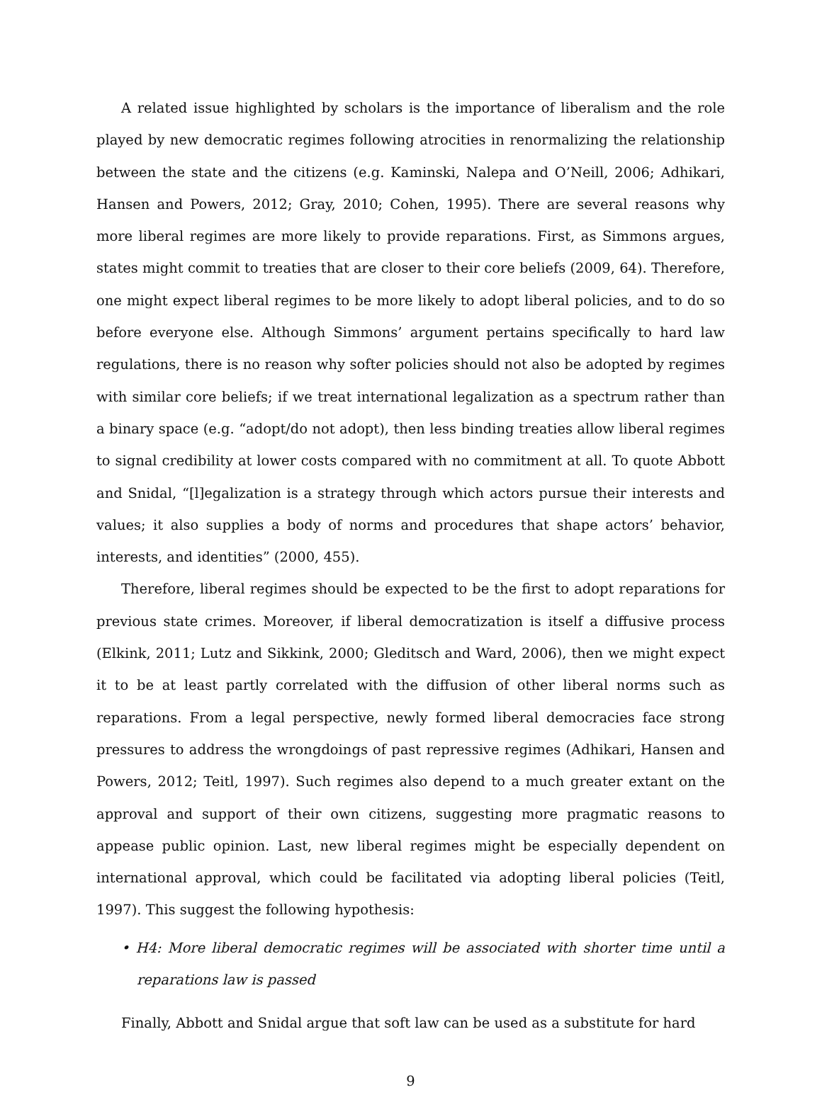A related issue highlighted by scholars is the importance of liberalism and the role played by new democratic regimes following atrocities in renormalizing the relationship between the state and the citizens (e.g. Kaminski, Nalepa and O’Neill, 2006; Adhikari, Hansen and Powers, 2012; Gray, 2010; Cohen, 1995). There are several reasons why more liberal regimes are more likely to provide reparations. First, as Simmons argues, states might commit to treaties that are closer to their core beliefs (2009, 64). Therefore, one might expect liberal regimes to be more likely to adopt liberal policies, and to do so before everyone else. Although Simmons’ argument pertains specifically to hard law regulations, there is no reason why softer policies should not also be adopted by regimes with similar core beliefs; if we treat international legalization as a spectrum rather than a binary space (e.g. “adopt/do not adopt), then less binding treaties allow liberal regimes to signal credibility at lower costs compared with no commitment at all. To quote Abbott and Snidal, “[l]egalization is a strategy through which actors pursue their interests and values; it also supplies a body of norms and procedures that shape actors’ behavior, interests, and identities” (2000, 455).
Therefore, liberal regimes should be expected to be the first to adopt reparations for previous state crimes. Moreover, if liberal democratization is itself a diffusive process (Elkink, 2011; Lutz and Sikkink, 2000; Gleditsch and Ward, 2006), then we might expect it to be at least partly correlated with the diffusion of other liberal norms such as reparations. From a legal perspective, newly formed liberal democracies face strong pressures to address the wrongdoings of past repressive regimes (Adhikari, Hansen and Powers, 2012; Teitl, 1997). Such regimes also depend to a much greater extant on the approval and support of their own citizens, suggesting more pragmatic reasons to appease public opinion. Last, new liberal regimes might be especially dependent on international approval, which could be facilitated via adopting liberal policies (Teitl, 1997). This suggest the following hypothesis:
• H4: More liberal democratic regimes will be associated with shorter time until a reparations law is passed
Finally, Abbott and Snidal argue that soft law can be used as a substitute for hard
9